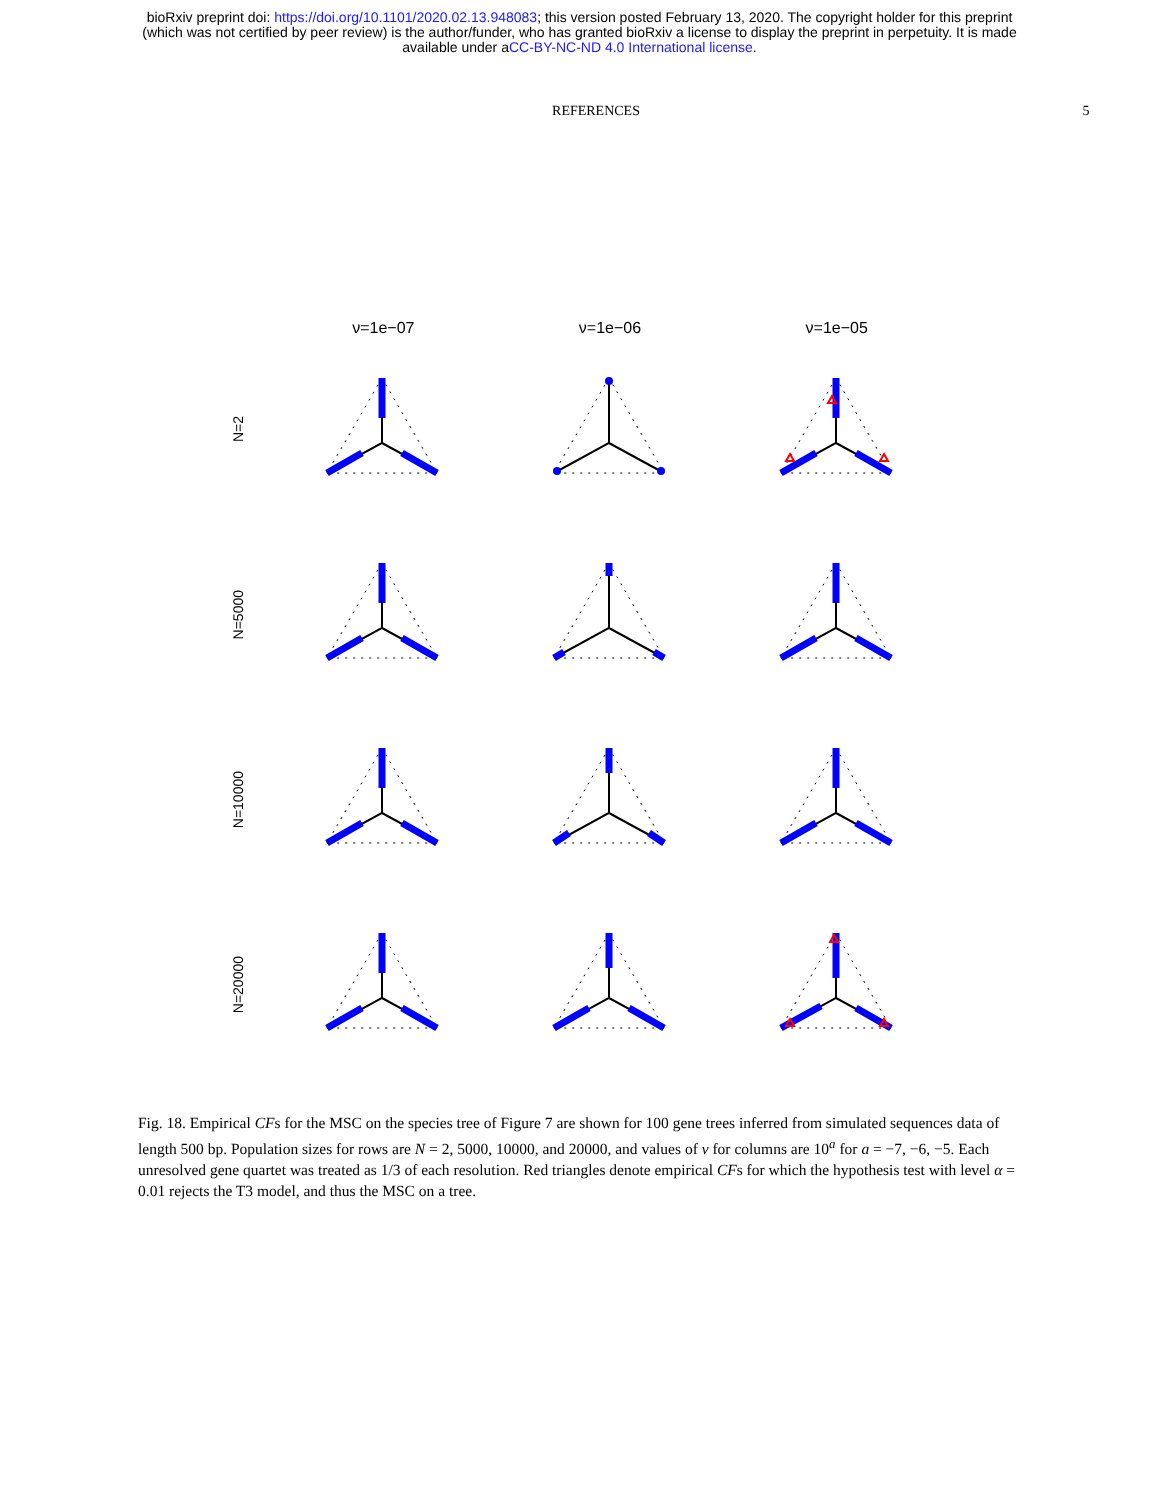bioRxiv preprint doi: https://doi.org/10.1101/2020.02.13.948083; this version posted February 13, 2020. The copyright holder for this preprint
(which was not certified by peer review) is the author/funder, who has granted bioRxiv a license to display the preprint in perpetuity. It is made
available under aCC-BY-NC-ND 4.0 International license.
REFERENCES 5
ν=1e−07 ν=1e−06 ν=1e−05
N=2
N=5000
N=10000
N=20000
Fig. 18. Empirical CFs for the MSC on the species tree of Figure 7 are shown for 100 gene trees inferred from simulated sequences data of length 500 bp. Population sizes for rows are N = 2, 5000, 10000, and 20000, and values of ν for columns are 10<sup>a</sup> for a = −7, −6, −5. Each unresolved gene quartet was treated as 1/3 of each resolution. Red triangles denote empirical CFs for which the hypothesis test with level α = 0.01 rejects the T3 model, and thus the MSC on a tree.